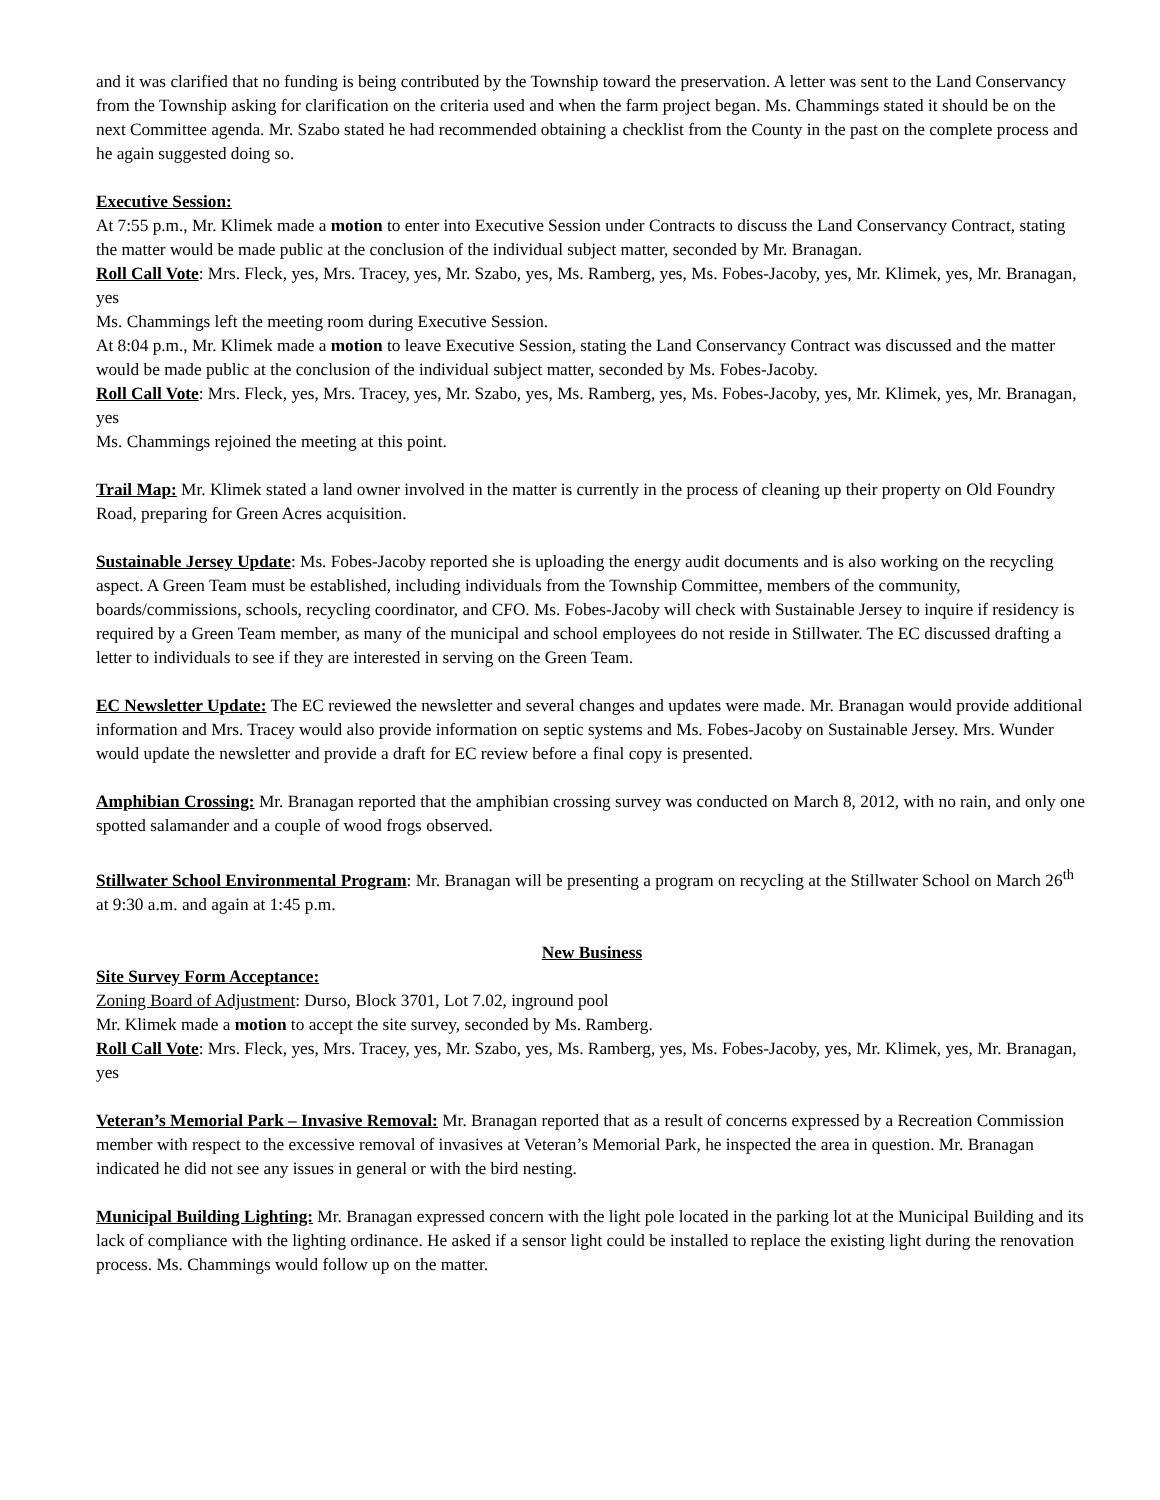and it was clarified that no funding is being contributed by the Township toward the preservation. A letter was sent to the Land Conservancy from the Township asking for clarification on the criteria used and when the farm project began. Ms. Chammings stated it should be on the next Committee agenda. Mr. Szabo stated he had recommended obtaining a checklist from the County in the past on the complete process and he again suggested doing so.
Executive Session:
At 7:55 p.m., Mr. Klimek made a motion to enter into Executive Session under Contracts to discuss the Land Conservancy Contract, stating the matter would be made public at the conclusion of the individual subject matter, seconded by Mr. Branagan.
Roll Call Vote: Mrs. Fleck, yes, Mrs. Tracey, yes, Mr. Szabo, yes, Ms. Ramberg, yes, Ms. Fobes-Jacoby, yes, Mr. Klimek, yes, Mr. Branagan, yes
Ms. Chammings left the meeting room during Executive Session.
At 8:04 p.m., Mr. Klimek made a motion to leave Executive Session, stating the Land Conservancy Contract was discussed and the matter would be made public at the conclusion of the individual subject matter, seconded by Ms. Fobes-Jacoby.
Roll Call Vote: Mrs. Fleck, yes, Mrs. Tracey, yes, Mr. Szabo, yes, Ms. Ramberg, yes, Ms. Fobes-Jacoby, yes, Mr. Klimek, yes, Mr. Branagan, yes
Ms. Chammings rejoined the meeting at this point.
Trail Map: Mr. Klimek stated a land owner involved in the matter is currently in the process of cleaning up their property on Old Foundry Road, preparing for Green Acres acquisition.
Sustainable Jersey Update: Ms. Fobes-Jacoby reported she is uploading the energy audit documents and is also working on the recycling aspect. A Green Team must be established, including individuals from the Township Committee, members of the community, boards/commissions, schools, recycling coordinator, and CFO. Ms. Fobes-Jacoby will check with Sustainable Jersey to inquire if residency is required by a Green Team member, as many of the municipal and school employees do not reside in Stillwater. The EC discussed drafting a letter to individuals to see if they are interested in serving on the Green Team.
EC Newsletter Update: The EC reviewed the newsletter and several changes and updates were made. Mr. Branagan would provide additional information and Mrs. Tracey would also provide information on septic systems and Ms. Fobes-Jacoby on Sustainable Jersey. Mrs. Wunder would update the newsletter and provide a draft for EC review before a final copy is presented.
Amphibian Crossing: Mr. Branagan reported that the amphibian crossing survey was conducted on March 8, 2012, with no rain, and only one spotted salamander and a couple of wood frogs observed.
Stillwater School Environmental Program: Mr. Branagan will be presenting a program on recycling at the Stillwater School on March 26<sup>th</sup> at 9:30 a.m. and again at 1:45 p.m.
New Business
Site Survey Form Acceptance:
Zoning Board of Adjustment: Durso, Block 3701, Lot 7.02, inground pool
Mr. Klimek made a motion to accept the site survey, seconded by Ms. Ramberg.
Roll Call Vote: Mrs. Fleck, yes, Mrs. Tracey, yes, Mr. Szabo, yes, Ms. Ramberg, yes, Ms. Fobes-Jacoby, yes, Mr. Klimek, yes, Mr. Branagan, yes
Veteran’s Memorial Park – Invasive Removal: Mr. Branagan reported that as a result of concerns expressed by a Recreation Commission member with respect to the excessive removal of invasives at Veteran’s Memorial Park, he inspected the area in question. Mr. Branagan indicated he did not see any issues in general or with the bird nesting.
Municipal Building Lighting: Mr. Branagan expressed concern with the light pole located in the parking lot at the Municipal Building and its lack of compliance with the lighting ordinance. He asked if a sensor light could be installed to replace the existing light during the renovation process. Ms. Chammings would follow up on the matter.